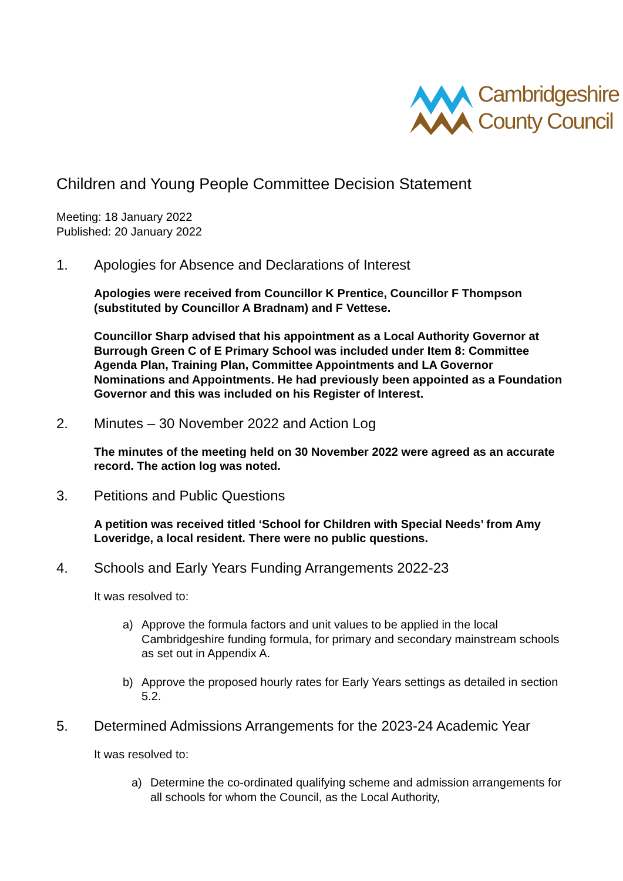Cambridgeshire
County Council
Children and Young People Committee Decision Statement
Meeting: 18 January 2022
Published: 20 January 2022
1. Apologies for Absence and Declarations of Interest
Apologies were received from Councillor K Prentice, Councillor F Thompson (substituted by Councillor A Bradnam) and F Vettese.
Councillor Sharp advised that his appointment as a Local Authority Governor at Burrough Green C of E Primary School was included under Item 8: Committee Agenda Plan, Training Plan, Committee Appointments and LA Governor Nominations and Appointments. He had previously been appointed as a Foundation Governor and this was included on his Register of Interest.
2. Minutes – 30 November 2022 and Action Log
The minutes of the meeting held on 30 November 2022 were agreed as an accurate record. The action log was noted.
3. Petitions and Public Questions
A petition was received titled ‘School for Children with Special Needs’ from Amy Loveridge, a local resident. There were no public questions.
4. Schools and Early Years Funding Arrangements 2022-23
It was resolved to:
a) Approve the formula factors and unit values to be applied in the local Cambridgeshire funding formula, for primary and secondary mainstream schools as set out in Appendix A.
b) Approve the proposed hourly rates for Early Years settings as detailed in section 5.2.
5. Determined Admissions Arrangements for the 2023-24 Academic Year
It was resolved to:
a) Determine the co-ordinated qualifying scheme and admission arrangements for all schools for whom the Council, as the Local Authority,